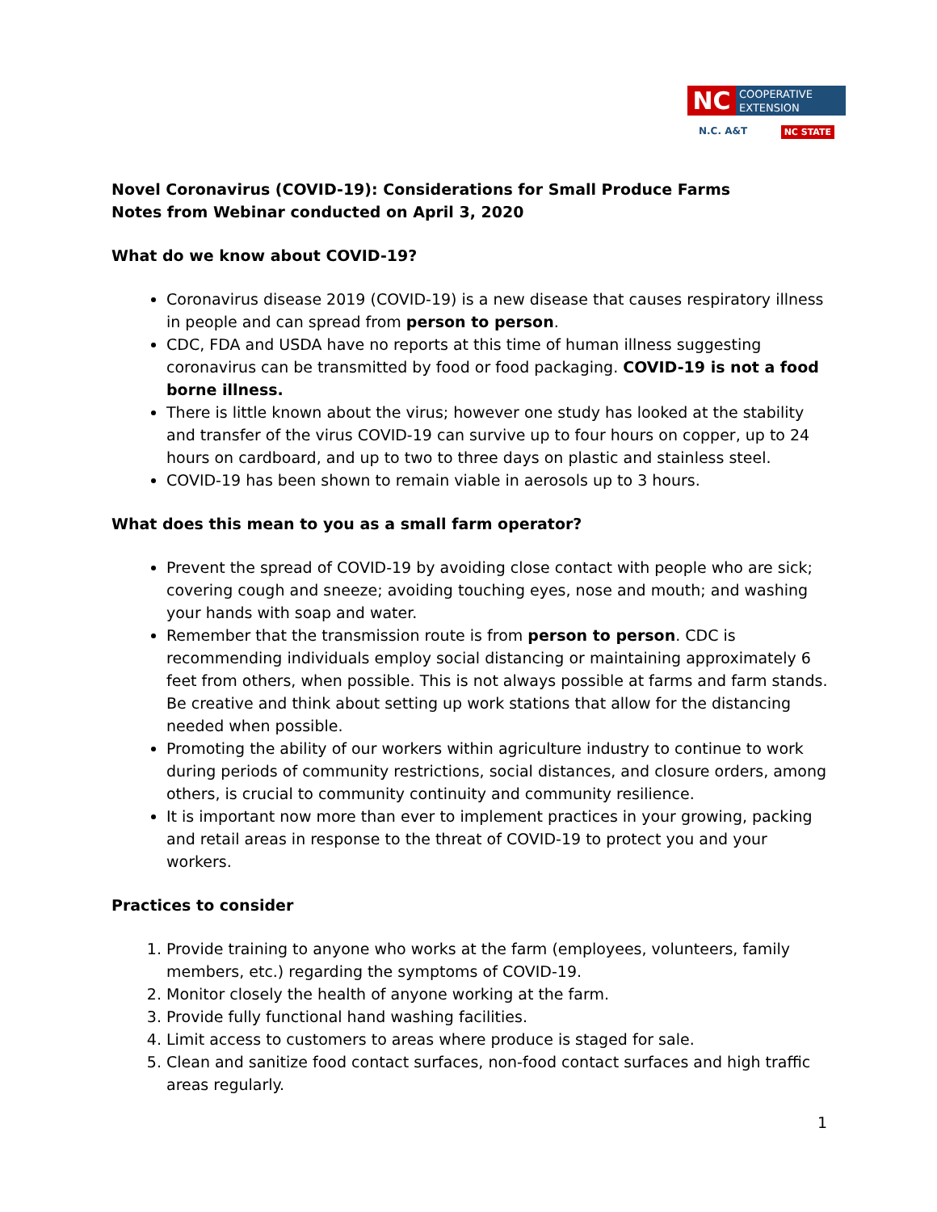NC
COOPERATIVE
EXTENSION
N.C. A&T NC STATE
Novel Coronavirus (COVID-19): Considerations for Small Produce Farms
Notes from Webinar conducted on April 3, 2020
What do we know about COVID-19?
Coronavirus disease 2019 (COVID-19) is a new disease that causes respiratory illness in people and can spread from person to person.
CDC, FDA and USDA have no reports at this time of human illness suggesting coronavirus can be transmitted by food or food packaging. COVID-19 is not a food borne illness.
There is little known about the virus; however one study has looked at the stability and transfer of the virus COVID-19 can survive up to four hours on copper, up to 24 hours on cardboard, and up to two to three days on plastic and stainless steel.
COVID-19 has been shown to remain viable in aerosols up to 3 hours.
What does this mean to you as a small farm operator?
Prevent the spread of COVID-19 by avoiding close contact with people who are sick; covering cough and sneeze; avoiding touching eyes, nose and mouth; and washing your hands with soap and water.
Remember that the transmission route is from person to person. CDC is recommending individuals employ social distancing or maintaining approximately 6 feet from others, when possible. This is not always possible at farms and farm stands. Be creative and think about setting up work stations that allow for the distancing needed when possible.
Promoting the ability of our workers within agriculture industry to continue to work during periods of community restrictions, social distances, and closure orders, among others, is crucial to community continuity and community resilience.
It is important now more than ever to implement practices in your growing, packing and retail areas in response to the threat of COVID-19 to protect you and your workers.
Practices to consider
1. Provide training to anyone who works at the farm (employees, volunteers, family members, etc.) regarding the symptoms of COVID-19.
2. Monitor closely the health of anyone working at the farm.
3. Provide fully functional hand washing facilities.
4. Limit access to customers to areas where produce is staged for sale.
5. Clean and sanitize food contact surfaces, non-food contact surfaces and high traffic areas regularly.
1